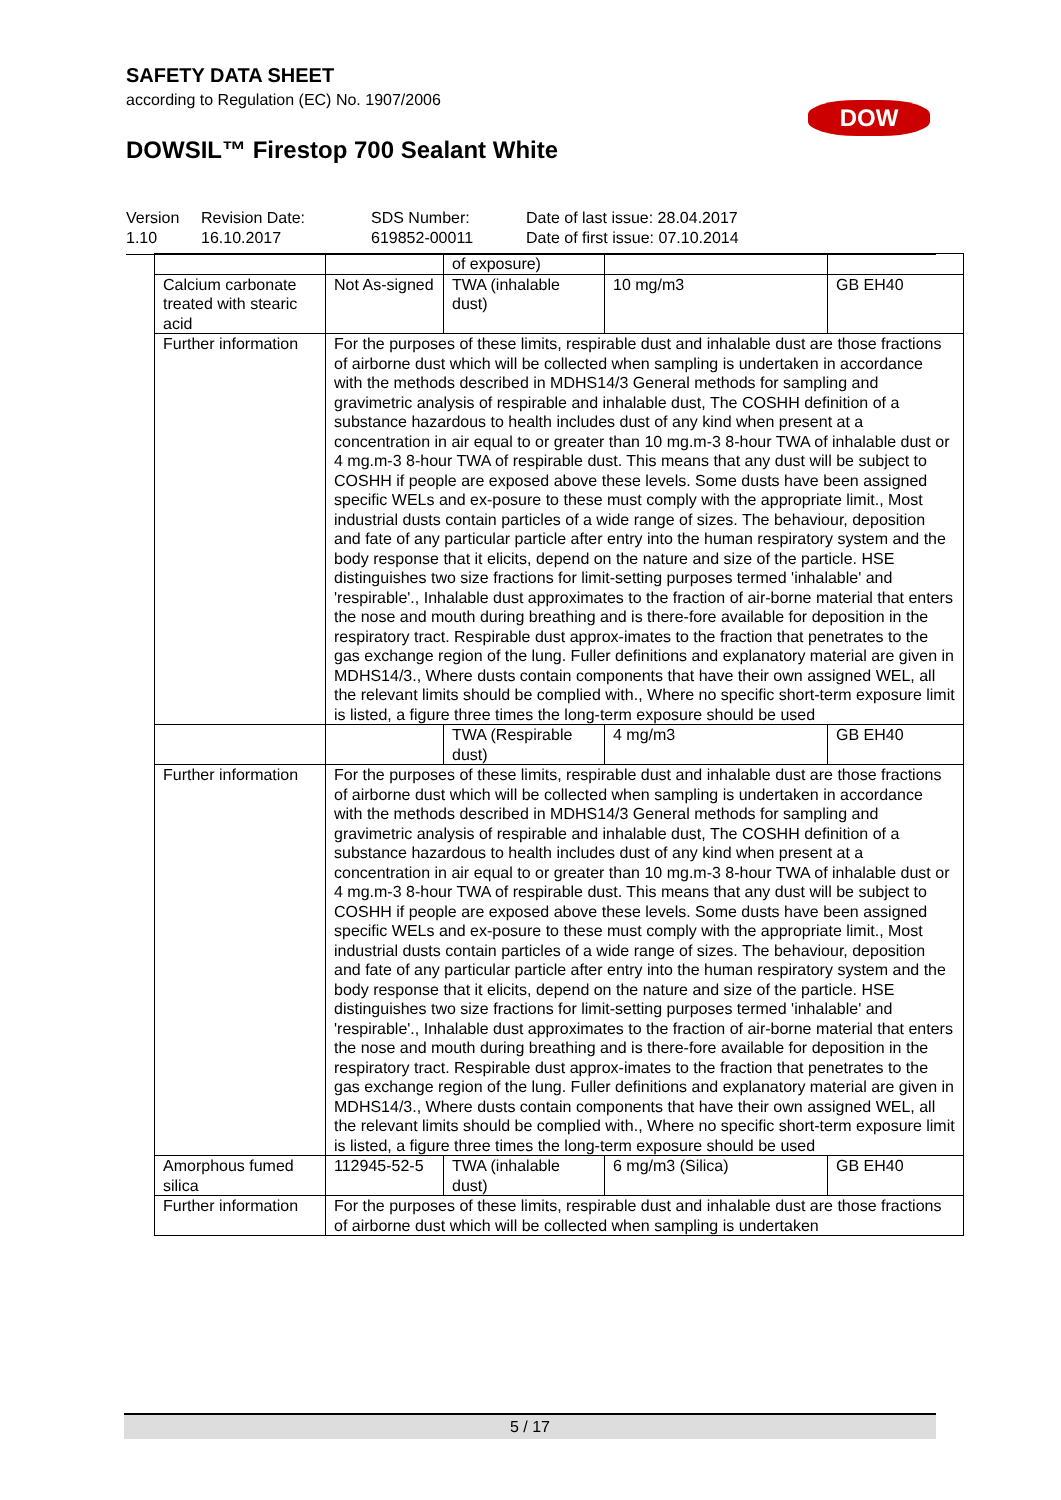SAFETY DATA SHEET
according to Regulation (EC) No. 1907/2006
DOW
DOWSIL™ Firestop 700 Sealant White
Version
1.10
Revision Date:
16.10.2017
SDS Number:
619852-00011
Date of last issue: 28.04.2017
Date of first issue: 07.10.2014
| | | of exposure) | | |
| Calcium carbonate treated with stearic acid | Not As-signed | TWA (inhalable dust) | 10 mg/m3 | GB EH40 |
| Further information | For the purposes of these limits, respirable dust and inhalable dust are those fractions of airborne dust which will be collected when sampling is undertaken in accordance with the methods described in MDHS14/3 General methods for sampling and gravimetric analysis of respirable and inhalable dust, The COSHH definition of a substance hazardous to health includes dust of any kind when present at a concentration in air equal to or greater than 10 mg.m-3 8-hour TWA of inhalable dust or 4 mg.m-3 8-hour TWA of respirable dust. This means that any dust will be subject to COSHH if people are exposed above these levels. Some dusts have been assigned specific WELs and ex-posure to these must comply with the appropriate limit., Most industrial dusts contain particles of a wide range of sizes. The behaviour, deposition and fate of any particular particle after entry into the human respiratory system and the body response that it elicits, depend on the nature and size of the particle. HSE distinguishes two size fractions for limit-setting purposes termed 'inhalable' and 'respirable'., Inhalable dust approximates to the fraction of air-borne material that enters the nose and mouth during breathing and is there-fore available for deposition in the respiratory tract. Respirable dust approx-imates to the fraction that penetrates to the gas exchange region of the lung. Fuller definitions and explanatory material are given in MDHS14/3., Where dusts contain components that have their own assigned WEL, all the relevant limits should be complied with., Where no specific short-term exposure limit is listed, a figure three times the long-term exposure should be used | | | |
| | | TWA (Respirable dust) | 4 mg/m3 | GB EH40 |
| Further information | For the purposes of these limits, respirable dust and inhalable dust are those fractions of airborne dust which will be collected when sampling is undertaken in accordance with the methods described in MDHS14/3 General methods for sampling and gravimetric analysis of respirable and inhalable dust, The COSHH definition of a substance hazardous to health includes dust of any kind when present at a concentration in air equal to or greater than 10 mg.m-3 8-hour TWA of inhalable dust or 4 mg.m-3 8-hour TWA of respirable dust. This means that any dust will be subject to COSHH if people are exposed above these levels. Some dusts have been assigned specific WELs and ex-posure to these must comply with the appropriate limit., Most industrial dusts contain particles of a wide range of sizes. The behaviour, deposition and fate of any particular particle after entry into the human respiratory system and the body response that it elicits, depend on the nature and size of the particle. HSE distinguishes two size fractions for limit-setting purposes termed 'inhalable' and 'respirable'., Inhalable dust approximates to the fraction of air-borne material that enters the nose and mouth during breathing and is there-fore available for deposition in the respiratory tract. Respirable dust approx-imates to the fraction that penetrates to the gas exchange region of the lung. Fuller definitions and explanatory material are given in MDHS14/3., Where dusts contain components that have their own assigned WEL, all the relevant limits should be complied with., Where no specific short-term exposure limit is listed, a figure three times the long-term exposure should be used | | | |
| Amorphous fumed silica | 112945-52-5 | TWA (inhalable dust) | 6 mg/m3 (Silica) | GB EH40 |
| Further information | For the purposes of these limits, respirable dust and inhalable dust are those fractions of airborne dust which will be collected when sampling is undertaken | | | |
5 / 17